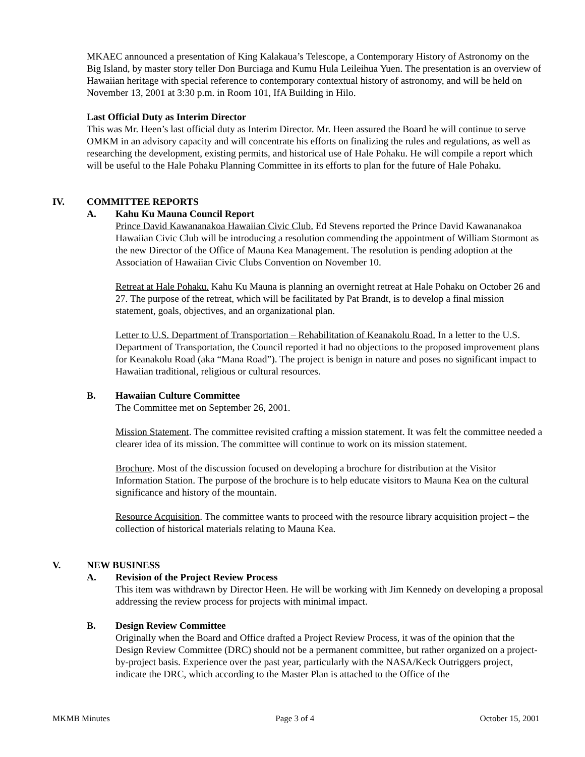MKAEC announced a presentation of King Kalakaua’s Telescope, a Contemporary History of Astronomy on the Big Island, by master story teller Don Burciaga and Kumu Hula Leileihua Yuen. The presentation is an overview of Hawaiian heritage with special reference to contemporary contextual history of astronomy, and will be held on November 13, 2001 at 3:30 p.m. in Room 101, IfA Building in Hilo.
Last Official Duty as Interim Director
This was Mr. Heen’s last official duty as Interim Director. Mr. Heen assured the Board he will continue to serve OMKM in an advisory capacity and will concentrate his efforts on finalizing the rules and regulations, as well as researching the development, existing permits, and historical use of Hale Pohaku. He will compile a report which will be useful to the Hale Pohaku Planning Committee in its efforts to plan for the future of Hale Pohaku.
IV. COMMITTEE REPORTS
A. Kahu Ku Mauna Council Report
Prince David Kawananakoa Hawaiian Civic Club. Ed Stevens reported the Prince David Kawananakoa Hawaiian Civic Club will be introducing a resolution commending the appointment of William Stormont as the new Director of the Office of Mauna Kea Management. The resolution is pending adoption at the Association of Hawaiian Civic Clubs Convention on November 10.
Retreat at Hale Pohaku. Kahu Ku Mauna is planning an overnight retreat at Hale Pohaku on October 26 and 27. The purpose of the retreat, which will be facilitated by Pat Brandt, is to develop a final mission statement, goals, objectives, and an organizational plan.
Letter to U.S. Department of Transportation – Rehabilitation of Keanakolu Road. In a letter to the U.S. Department of Transportation, the Council reported it had no objections to the proposed improvement plans for Keanakolu Road (aka “Mana Road”). The project is benign in nature and poses no significant impact to Hawaiian traditional, religious or cultural resources.
B. Hawaiian Culture Committee
The Committee met on September 26, 2001.
Mission Statement. The committee revisited crafting a mission statement. It was felt the committee needed a clearer idea of its mission. The committee will continue to work on its mission statement.
Brochure. Most of the discussion focused on developing a brochure for distribution at the Visitor Information Station. The purpose of the brochure is to help educate visitors to Mauna Kea on the cultural significance and history of the mountain.
Resource Acquisition. The committee wants to proceed with the resource library acquisition project – the collection of historical materials relating to Mauna Kea.
V. NEW BUSINESS
A. Revision of the Project Review Process
This item was withdrawn by Director Heen. He will be working with Jim Kennedy on developing a proposal addressing the review process for projects with minimal impact.
B. Design Review Committee
Originally when the Board and Office drafted a Project Review Process, it was of the opinion that the Design Review Committee (DRC) should not be a permanent committee, but rather organized on a project-by-project basis. Experience over the past year, particularly with the NASA/Keck Outriggers project, indicate the DRC, which according to the Master Plan is attached to the Office of the
MKMB Minutes Page 3 of 4 October 15, 2001